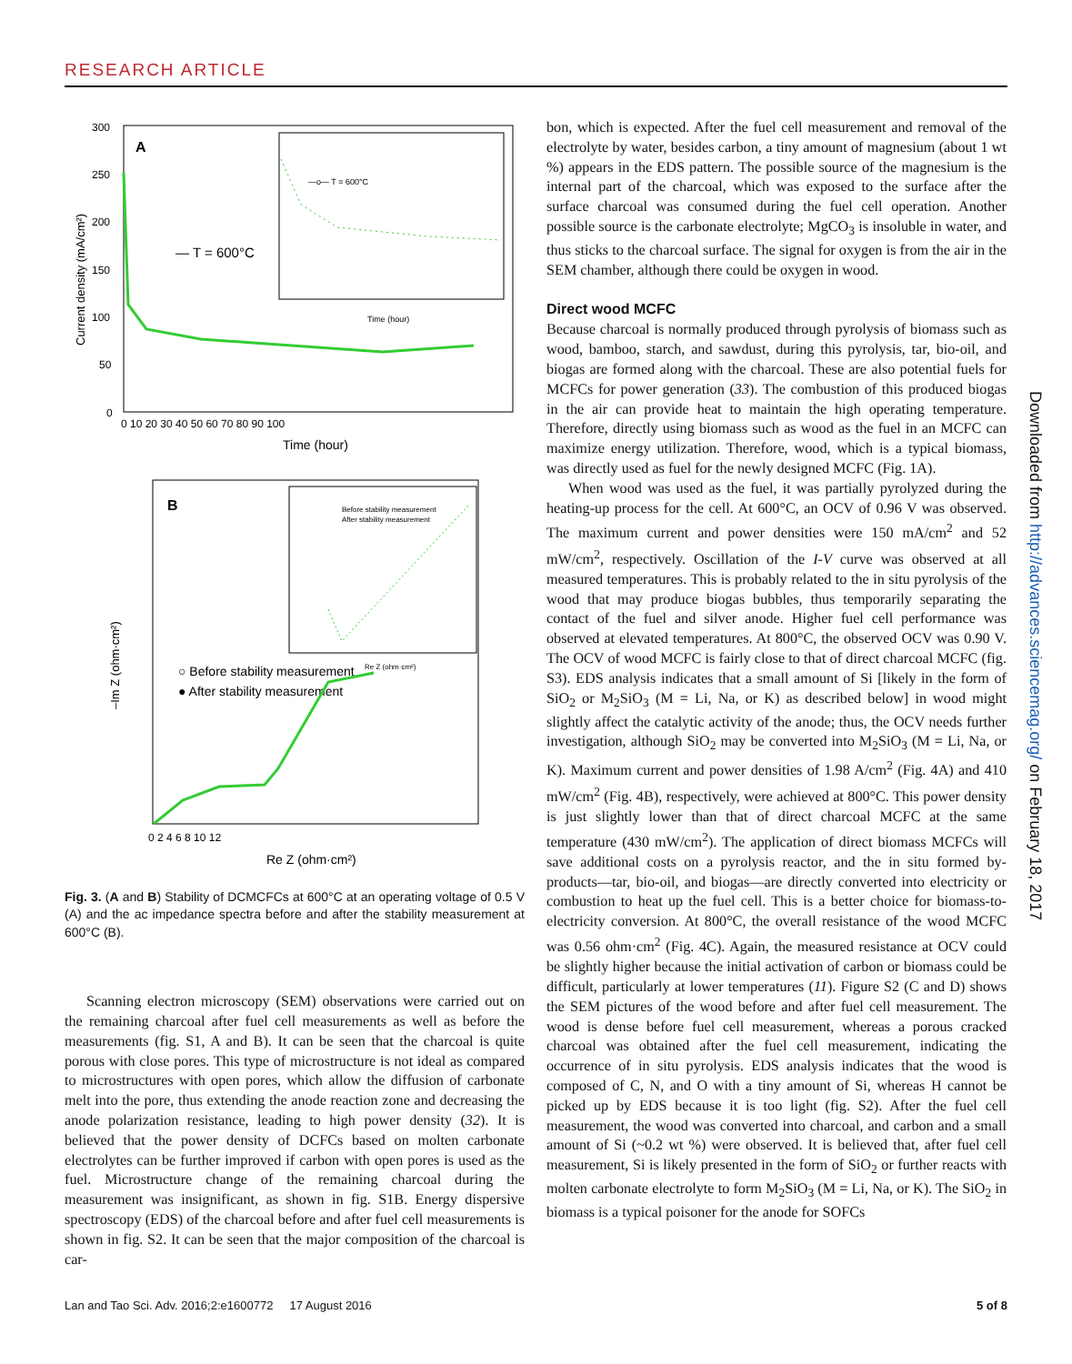RESEARCH ARTICLE
A
300
250
200
150
100
50
0
0 10 20 30 40 50 60 70 80 90 100
Time (hour)
Current density (mA/cm²)
— T = 600°C
—o— T = 600°C
Time (hour)
B
–Im Z (ohm·cm²)
0 2 4 6 8 10 12
Re Z (ohm·cm²)
○ Before stability measurement
● After stability measurement
Before stability measurement
After stability measurement
Re Z (ohm·cm²)
Fig. 3. (A and B) Stability of DCMCFCs at 600°C at an operating voltage of 0.5 V (A) and the ac impedance spectra before and after the stability measurement at 600°C (B).
Scanning electron microscopy (SEM) observations were carried out on the remaining charcoal after fuel cell measurements as well as before the measurements (fig. S1, A and B). It can be seen that the charcoal is quite porous with close pores. This type of microstructure is not ideal as compared to microstructures with open pores, which allow the diffusion of carbonate melt into the pore, thus extending the anode reaction zone and decreasing the anode polarization resistance, leading to high power density (32). It is believed that the power density of DCFCs based on molten carbonate electrolytes can be further improved if carbon with open pores is used as the fuel. Microstructure change of the remaining charcoal during the measurement was insignificant, as shown in fig. S1B. Energy dispersive spectroscopy (EDS) of the charcoal before and after fuel cell measurements is shown in fig. S2. It can be seen that the major composition of the charcoal is car-
bon, which is expected. After the fuel cell measurement and removal of the electrolyte by water, besides carbon, a tiny amount of magnesium (about 1 wt %) appears in the EDS pattern. The possible source of the magnesium is the internal part of the charcoal, which was exposed to the surface after the surface charcoal was consumed during the fuel cell operation. Another possible source is the carbonate electrolyte; MgCO<sub>3</sub> is insoluble in water, and thus sticks to the charcoal surface. The signal for oxygen is from the air in the SEM chamber, although there could be oxygen in wood.
Direct wood MCFC
Because charcoal is normally produced through pyrolysis of biomass such as wood, bamboo, starch, and sawdust, during this pyrolysis, tar, bio-oil, and biogas are formed along with the charcoal. These are also potential fuels for MCFCs for power generation (33). The combustion of this produced biogas in the air can provide heat to maintain the high operating temperature. Therefore, directly using biomass such as wood as the fuel in an MCFC can maximize energy utilization. Therefore, wood, which is a typical biomass, was directly used as fuel for the newly designed MCFC (Fig. 1A).
When wood was used as the fuel, it was partially pyrolyzed during the heating-up process for the cell. At 600°C, an OCV of 0.96 V was observed. The maximum current and power densities were 150 mA/cm<sup>2</sup> and 52 mW/cm<sup>2</sup>, respectively. Oscillation of the I-V curve was observed at all measured temperatures. This is probably related to the in situ pyrolysis of the wood that may produce biogas bubbles, thus temporarily separating the contact of the fuel and silver anode. Higher fuel cell performance was observed at elevated temperatures. At 800°C, the observed OCV was 0.90 V. The OCV of wood MCFC is fairly close to that of direct charcoal MCFC (fig. S3). EDS analysis indicates that a small amount of Si [likely in the form of SiO<sub>2</sub> or M<sub>2</sub>SiO<sub>3</sub> (M = Li, Na, or K) as described below] in wood might slightly affect the catalytic activity of the anode; thus, the OCV needs further investigation, although SiO<sub>2</sub> may be converted into M<sub>2</sub>SiO<sub>3</sub> (M = Li, Na, or K). Maximum current and power densities of 1.98 A/cm<sup>2</sup> (Fig. 4A) and 410 mW/cm<sup>2</sup> (Fig. 4B), respectively, were achieved at 800°C. This power density is just slightly lower than that of direct charcoal MCFC at the same temperature (430 mW/cm<sup>2</sup>). The application of direct biomass MCFCs will save additional costs on a pyrolysis reactor, and the in situ formed by-products—tar, bio-oil, and biogas—are directly converted into electricity or combustion to heat up the fuel cell. This is a better choice for biomass-to-electricity conversion. At 800°C, the overall resistance of the wood MCFC was 0.56 ohm·cm<sup>2</sup> (Fig. 4C). Again, the measured resistance at OCV could be slightly higher because the initial activation of carbon or biomass could be difficult, particularly at lower temperatures (11). Figure S2 (C and D) shows the SEM pictures of the wood before and after fuel cell measurement. The wood is dense before fuel cell measurement, whereas a porous cracked charcoal was obtained after the fuel cell measurement, indicating the occurrence of in situ pyrolysis. EDS analysis indicates that the wood is composed of C, N, and O with a tiny amount of Si, whereas H cannot be picked up by EDS because it is too light (fig. S2). After the fuel cell measurement, the wood was converted into charcoal, and carbon and a small amount of Si (~0.2 wt %) were observed. It is believed that, after fuel cell measurement, Si is likely presented in the form of SiO<sub>2</sub> or further reacts with molten carbonate electrolyte to form M<sub>2</sub>SiO<sub>3</sub> (M = Li, Na, or K). The SiO<sub>2</sub> in biomass is a typical poisoner for the anode for SOFCs
Downloaded from http://advances.sciencemag.org/ on February 18, 2017
Lan and Tao Sci. Adv. 2016;2:e1600772 17 August 2016 5 of 8